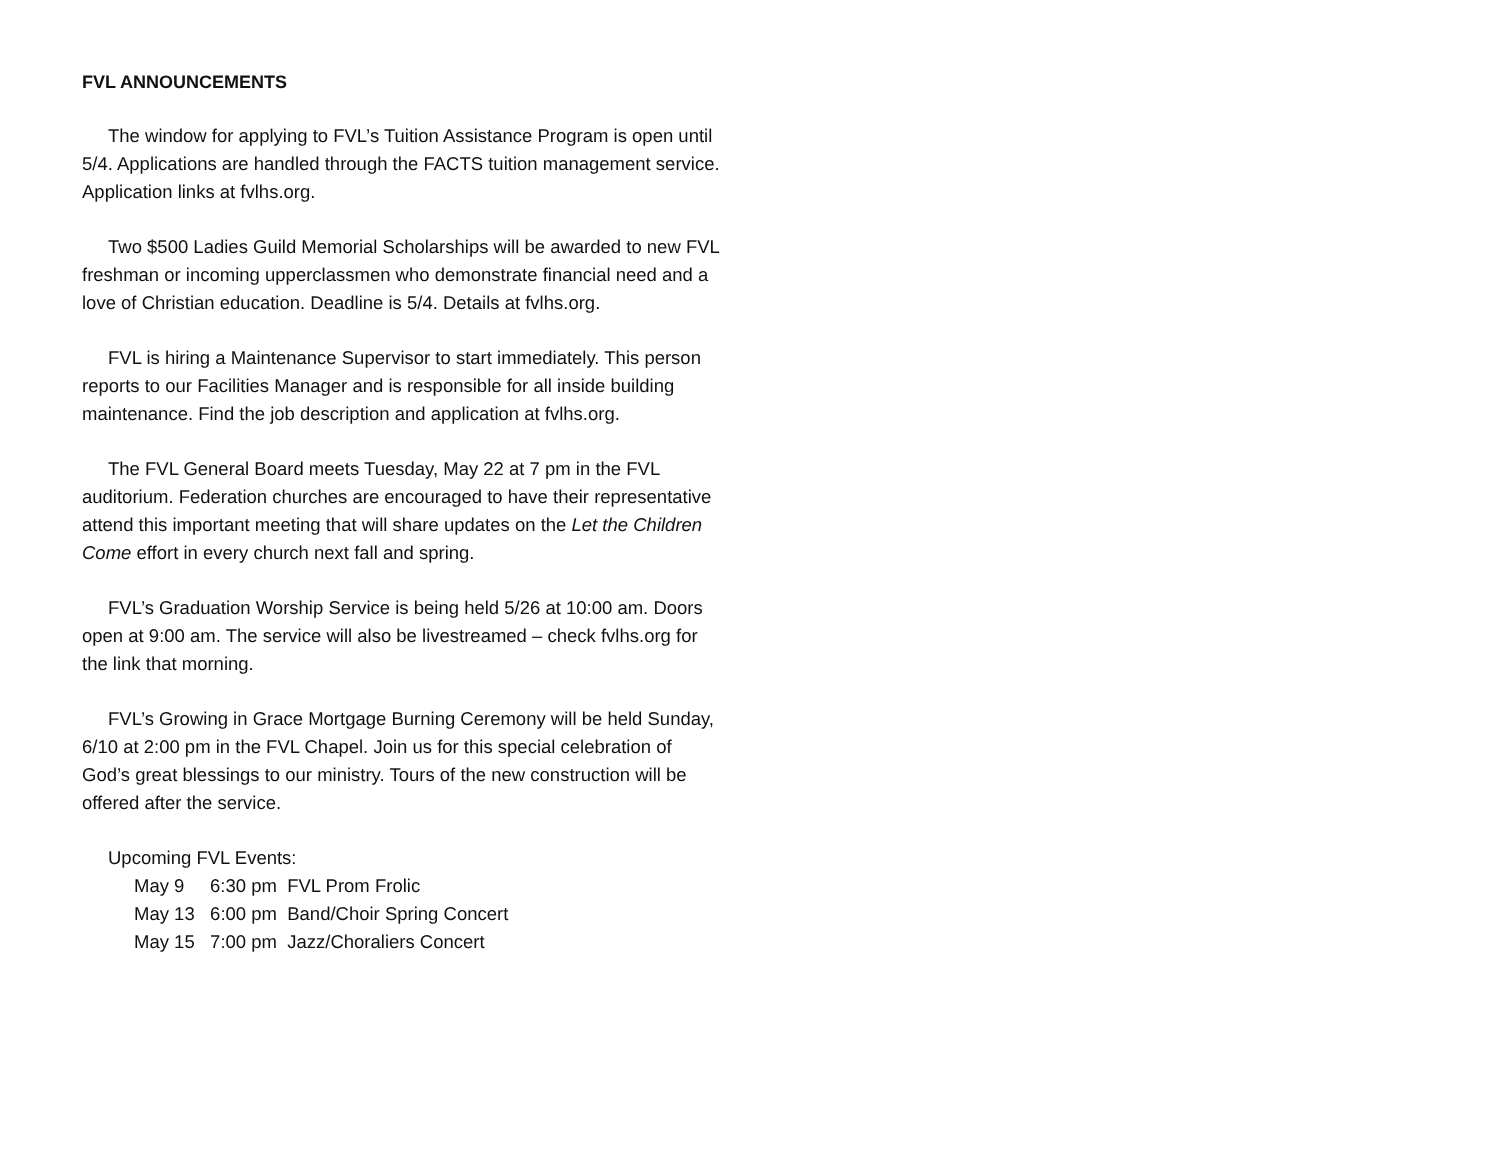FVL ANNOUNCEMENTS
The window for applying to FVL’s Tuition Assistance Program is open until 5/4. Applications are handled through the FACTS tuition management service. Application links at fvlhs.org.
Two $500 Ladies Guild Memorial Scholarships will be awarded to new FVL freshman or incoming upperclassmen who demonstrate financial need and a love of Christian education. Deadline is 5/4. Details at fvlhs.org.
FVL is hiring a Maintenance Supervisor to start immediately. This person reports to our Facilities Manager and is responsible for all inside building maintenance. Find the job description and application at fvlhs.org.
The FVL General Board meets Tuesday, May 22 at 7 pm in the FVL auditorium. Federation churches are encouraged to have their representative attend this important meeting that will share updates on the Let the Children Come effort in every church next fall and spring.
FVL’s Graduation Worship Service is being held 5/26 at 10:00 am. Doors open at 9:00 am. The service will also be livestreamed – check fvlhs.org for the link that morning.
FVL’s Growing in Grace Mortgage Burning Ceremony will be held Sunday, 6/10 at 2:00 pm in the FVL Chapel. Join us for this special celebration of God’s great blessings to our ministry. Tours of the new construction will be offered after the service.
Upcoming FVL Events:
May 9 6:30 pm FVL Prom Frolic
May 13 6:00 pm Band/Choir Spring Concert
May 15 7:00 pm Jazz/Choraliers Concert